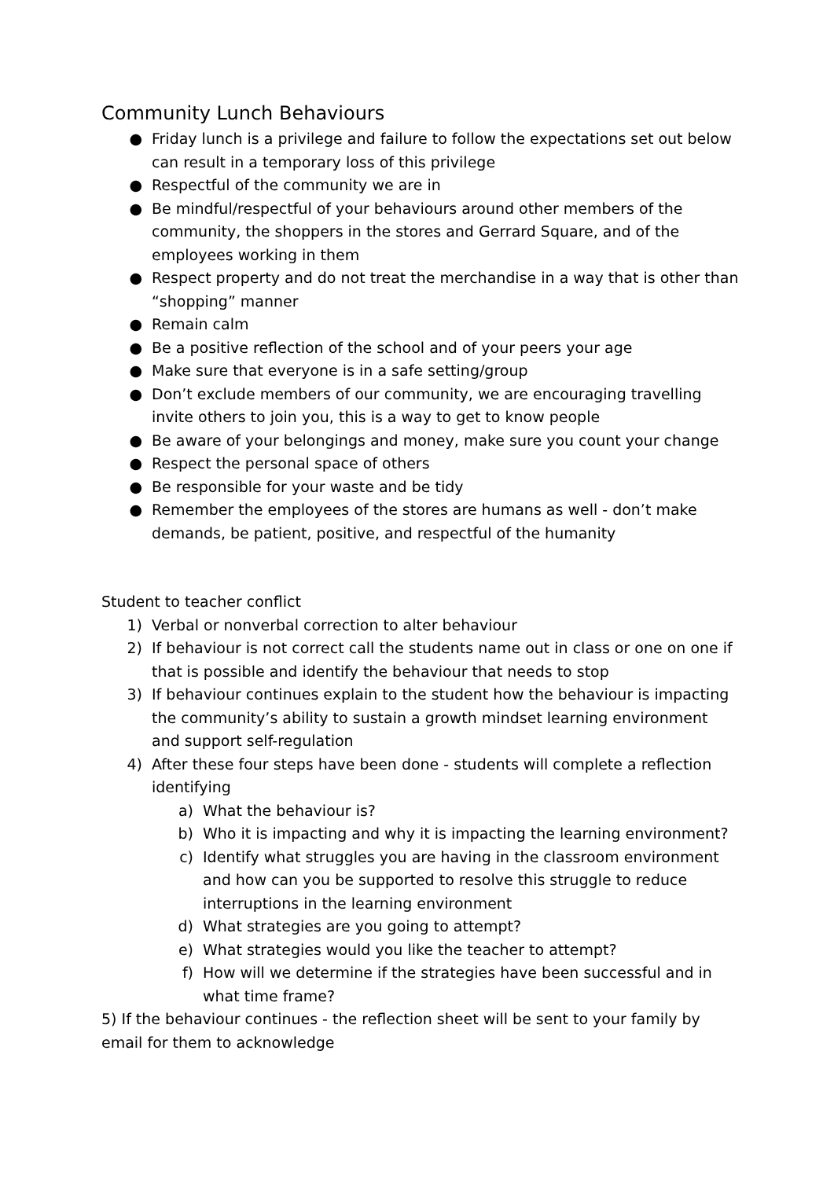Community Lunch Behaviours
● Friday lunch is a privilege and failure to follow the expectations set out below can result in a temporary loss of this privilege
● Respectful of the community we are in
● Be mindful/respectful of your behaviours around other members of the community, the shoppers in the stores and Gerrard Square, and of the employees working in them
● Respect property and do not treat the merchandise in a way that is other than “shopping” manner
● Remain calm
● Be a positive reflection of the school and of your peers your age
● Make sure that everyone is in a safe setting/group
● Don’t exclude members of our community, we are encouraging travelling invite others to join you, this is a way to get to know people
● Be aware of your belongings and money, make sure you count your change
● Respect the personal space of others
● Be responsible for your waste and be tidy
● Remember the employees of the stores are humans as well - don’t make demands, be patient, positive, and respectful of the humanity
Student to teacher conflict
1) Verbal or nonverbal correction to alter behaviour
2) If behaviour is not correct call the students name out in class or one on one if that is possible and identify the behaviour that needs to stop
3) If behaviour continues explain to the student how the behaviour is impacting the community’s ability to sustain a growth mindset learning environment and support self-regulation
4) After these four steps have been done - students will complete a reflection identifying
a) What the behaviour is?
b) Who it is impacting and why it is impacting the learning environment?
c) Identify what struggles you are having in the classroom environment and how can you be supported to resolve this struggle to reduce interruptions in the learning environment
d) What strategies are you going to attempt?
e) What strategies would you like the teacher to attempt?
f) How will we determine if the strategies have been successful and in what time frame?
5) If the behaviour continues - the reflection sheet will be sent to your family by email for them to acknowledge